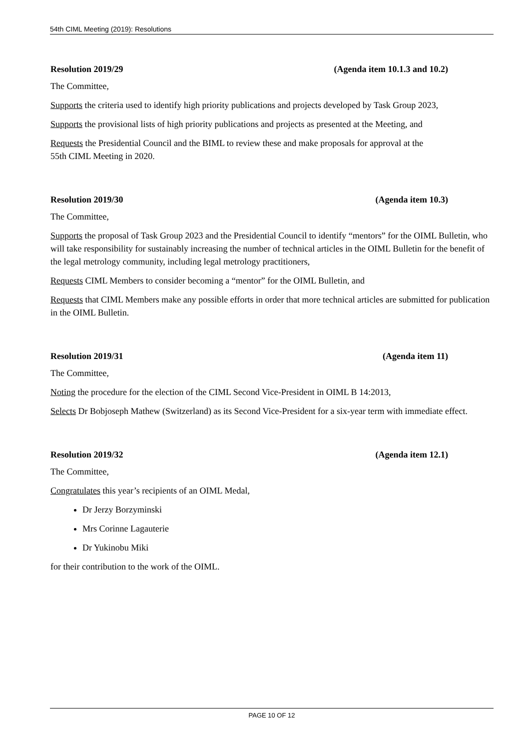54th CIML Meeting (2019): Resolutions
Resolution 2019/29 (Agenda item 10.1.3 and 10.2)
The Committee,
Supports the criteria used to identify high priority publications and projects developed by Task Group 2023,
Supports the provisional lists of high priority publications and projects as presented at the Meeting, and
Requests the Presidential Council and the BIML to review these and make proposals for approval at the
55th CIML Meeting in 2020.
Resolution 2019/30 (Agenda item 10.3)
The Committee,
Supports the proposal of Task Group 2023 and the Presidential Council to identify “mentors” for the OIML Bulletin, who will take responsibility for sustainably increasing the number of technical articles in the OIML Bulletin for the benefit of the legal metrology community, including legal metrology practitioners,
Requests CIML Members to consider becoming a “mentor” for the OIML Bulletin, and
Requests that CIML Members make any possible efforts in order that more technical articles are submitted for publication in the OIML Bulletin.
Resolution 2019/31 (Agenda item 11)
The Committee,
Noting the procedure for the election of the CIML Second Vice-President in OIML B 14:2013,
Selects Dr Bobjoseph Mathew (Switzerland) as its Second Vice-President for a six-year term with immediate effect.
Resolution 2019/32 (Agenda item 12.1)
The Committee,
Congratulates this year’s recipients of an OIML Medal,
Dr Jerzy Borzyminski
Mrs Corinne Lagauterie
Dr Yukinobu Miki
for their contribution to the work of the OIML.
PAGE 10 OF 12